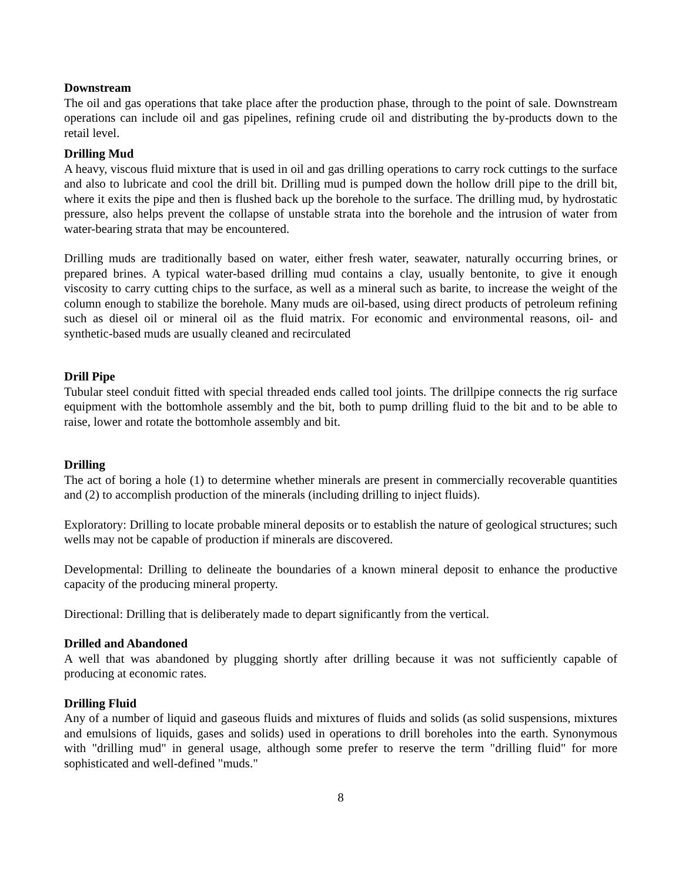Downstream
The oil and gas operations that take place after the production phase, through to the point of sale. Downstream operations can include oil and gas pipelines, refining crude oil and distributing the by-products down to the retail level.
Drilling Mud
A heavy, viscous fluid mixture that is used in oil and gas drilling operations to carry rock cuttings to the surface and also to lubricate and cool the drill bit. Drilling mud is pumped down the hollow drill pipe to the drill bit, where it exits the pipe and then is flushed back up the borehole to the surface. The drilling mud, by hydrostatic pressure, also helps prevent the collapse of unstable strata into the borehole and the intrusion of water from water-bearing strata that may be encountered.
Drilling muds are traditionally based on water, either fresh water, seawater, naturally occurring brines, or prepared brines. A typical water-based drilling mud contains a clay, usually bentonite, to give it enough viscosity to carry cutting chips to the surface, as well as a mineral such as barite, to increase the weight of the column enough to stabilize the borehole. Many muds are oil-based, using direct products of petroleum refining such as diesel oil or mineral oil as the fluid matrix. For economic and environmental reasons, oil- and synthetic-based muds are usually cleaned and recirculated
Drill Pipe
Tubular steel conduit fitted with special threaded ends called tool joints. The drillpipe connects the rig surface equipment with the bottomhole assembly and the bit, both to pump drilling fluid to the bit and to be able to raise, lower and rotate the bottomhole assembly and bit.
Drilling
The act of boring a hole (1) to determine whether minerals are present in commercially recoverable quantities and (2) to accomplish production of the minerals (including drilling to inject fluids).
Exploratory: Drilling to locate probable mineral deposits or to establish the nature of geological structures; such wells may not be capable of production if minerals are discovered.
Developmental: Drilling to delineate the boundaries of a known mineral deposit to enhance the productive capacity of the producing mineral property.
Directional: Drilling that is deliberately made to depart significantly from the vertical.
Drilled and Abandoned
A well that was abandoned by plugging shortly after drilling because it was not sufficiently capable of producing at economic rates.
Drilling Fluid
Any of a number of liquid and gaseous fluids and mixtures of fluids and solids (as solid suspensions, mixtures and emulsions of liquids, gases and solids) used in operations to drill boreholes into the earth. Synonymous with "drilling mud" in general usage, although some prefer to reserve the term "drilling fluid" for more sophisticated and well-defined "muds."
8